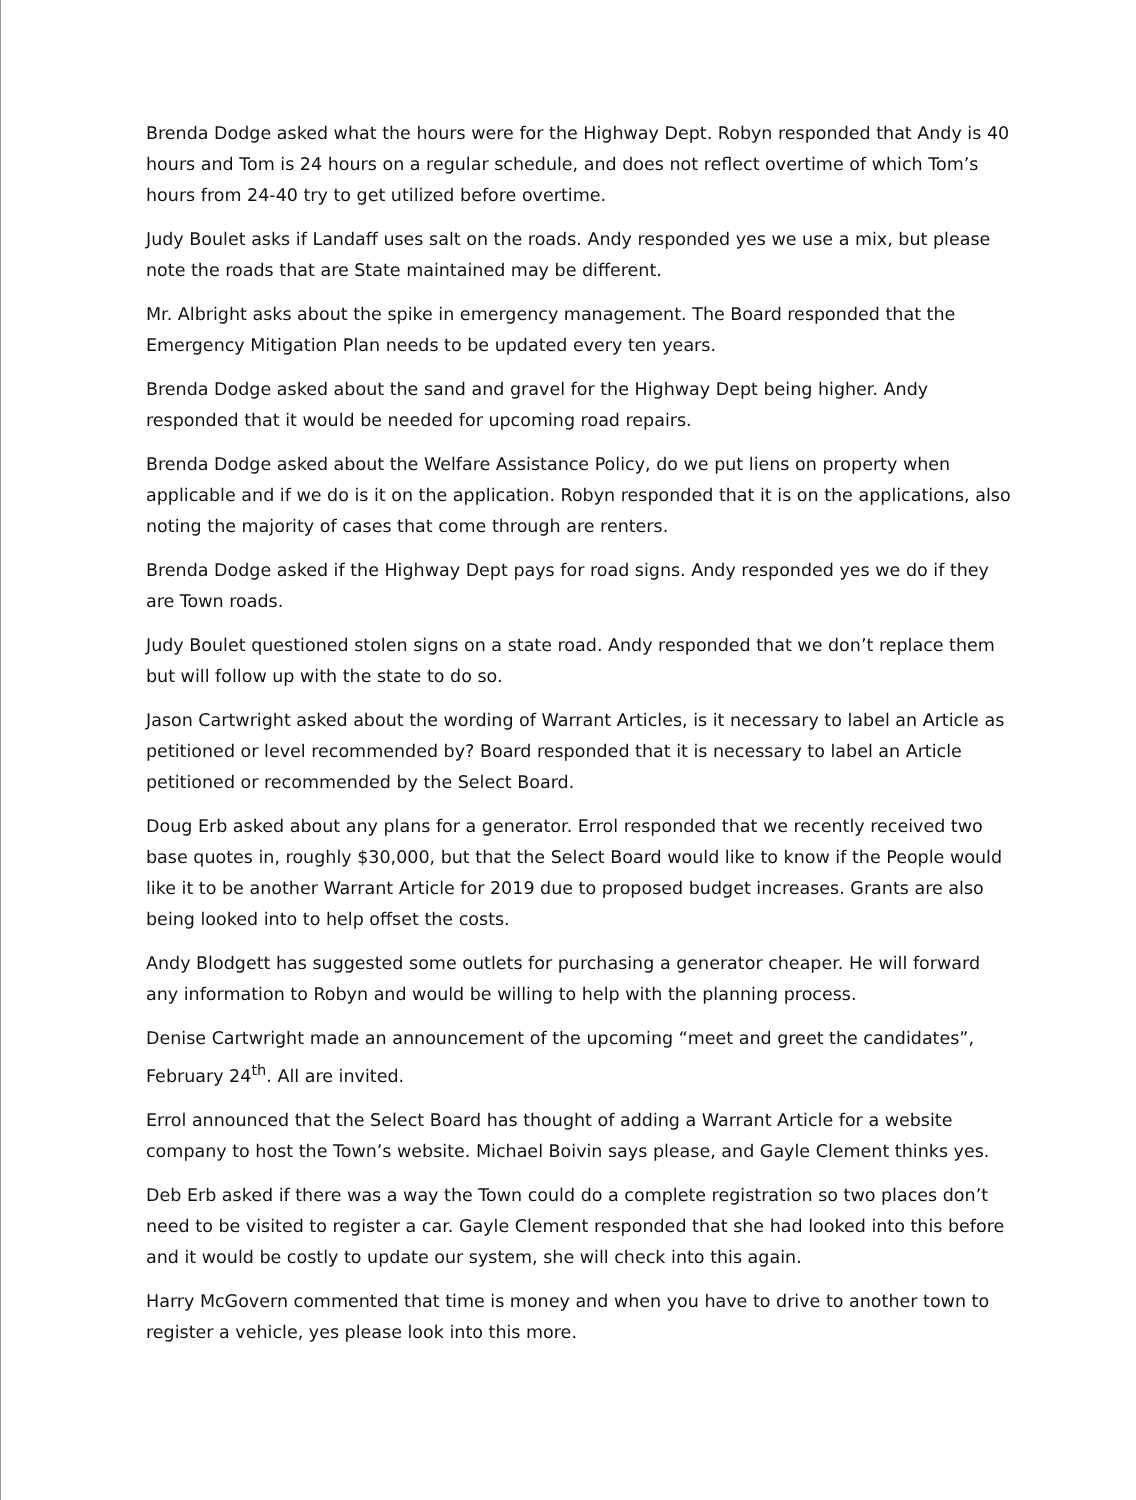Brenda Dodge asked what the hours were for the Highway Dept. Robyn responded that Andy is 40 hours and Tom is 24 hours on a regular schedule, and does not reflect overtime of which Tom’s hours from 24-40 try to get utilized before overtime.
Judy Boulet asks if Landaff uses salt on the roads. Andy responded yes we use a mix, but please note the roads that are State maintained may be different.
Mr. Albright asks about the spike in emergency management. The Board responded that the Emergency Mitigation Plan needs to be updated every ten years.
Brenda Dodge asked about the sand and gravel for the Highway Dept being higher. Andy responded that it would be needed for upcoming road repairs.
Brenda Dodge asked about the Welfare Assistance Policy, do we put liens on property when applicable and if we do is it on the application. Robyn responded that it is on the applications, also noting the majority of cases that come through are renters.
Brenda Dodge asked if the Highway Dept pays for road signs. Andy responded yes we do if they are Town roads.
Judy Boulet questioned stolen signs on a state road. Andy responded that we don’t replace them but will follow up with the state to do so.
Jason Cartwright asked about the wording of Warrant Articles, is it necessary to label an Article as petitioned or level recommended by? Board responded that it is necessary to label an Article petitioned or recommended by the Select Board.
Doug Erb asked about any plans for a generator. Errol responded that we recently received two base quotes in, roughly $30,000, but that the Select Board would like to know if the People would like it to be another Warrant Article for 2019 due to proposed budget increases. Grants are also being looked into to help offset the costs.
Andy Blodgett has suggested some outlets for purchasing a generator cheaper. He will forward any information to Robyn and would be willing to help with the planning process.
Denise Cartwright made an announcement of the upcoming “meet and greet the candidates”, February 24<sup>th</sup>. All are invited.
Errol announced that the Select Board has thought of adding a Warrant Article for a website company to host the Town’s website. Michael Boivin says please, and Gayle Clement thinks yes.
Deb Erb asked if there was a way the Town could do a complete registration so two places don’t need to be visited to register a car. Gayle Clement responded that she had looked into this before and it would be costly to update our system, she will check into this again.
Harry McGovern commented that time is money and when you have to drive to another town to register a vehicle, yes please look into this more.